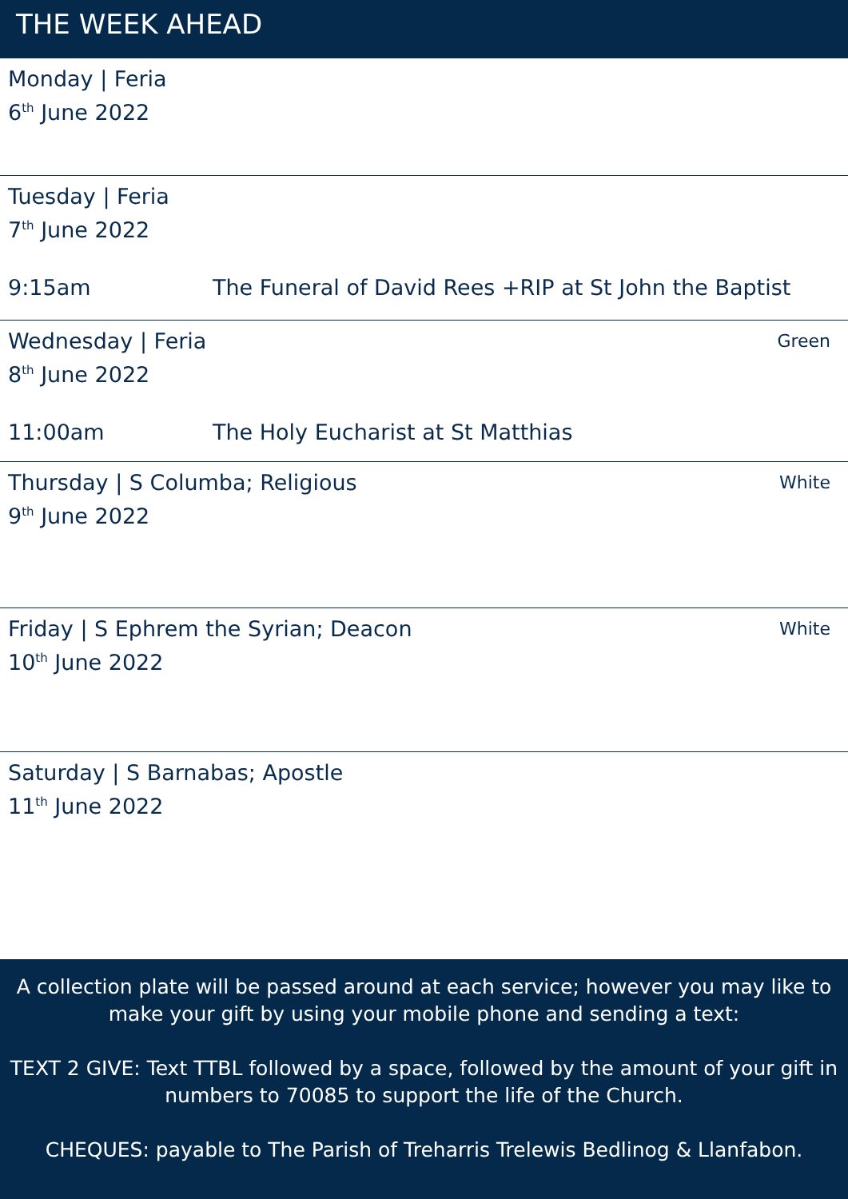THE WEEK AHEAD
Monday | Feria
6<sup>th</sup> June 2022
Tuesday | Feria
7<sup>th</sup> June 2022
9:15am The Funeral of David Rees +RIP at St John the Baptist
Wednesday | Feria Green
8<sup>th</sup> June 2022
11:00am The Holy Eucharist at St Matthias
Thursday | S Columba; Religious White
9<sup>th</sup> June 2022
Friday | S Ephrem the Syrian; Deacon White
10<sup>th</sup> June 2022
Saturday | S Barnabas; Apostle
11<sup>th</sup> June 2022
A collection plate will be passed around at each service; however you may like to make your gift by using your mobile phone and sending a text:
TEXT 2 GIVE: Text TTBL followed by a space, followed by the amount of your gift in numbers to 70085 to support the life of the Church.
CHEQUES: payable to The Parish of Treharris Trelewis Bedlinog & Llanfabon.